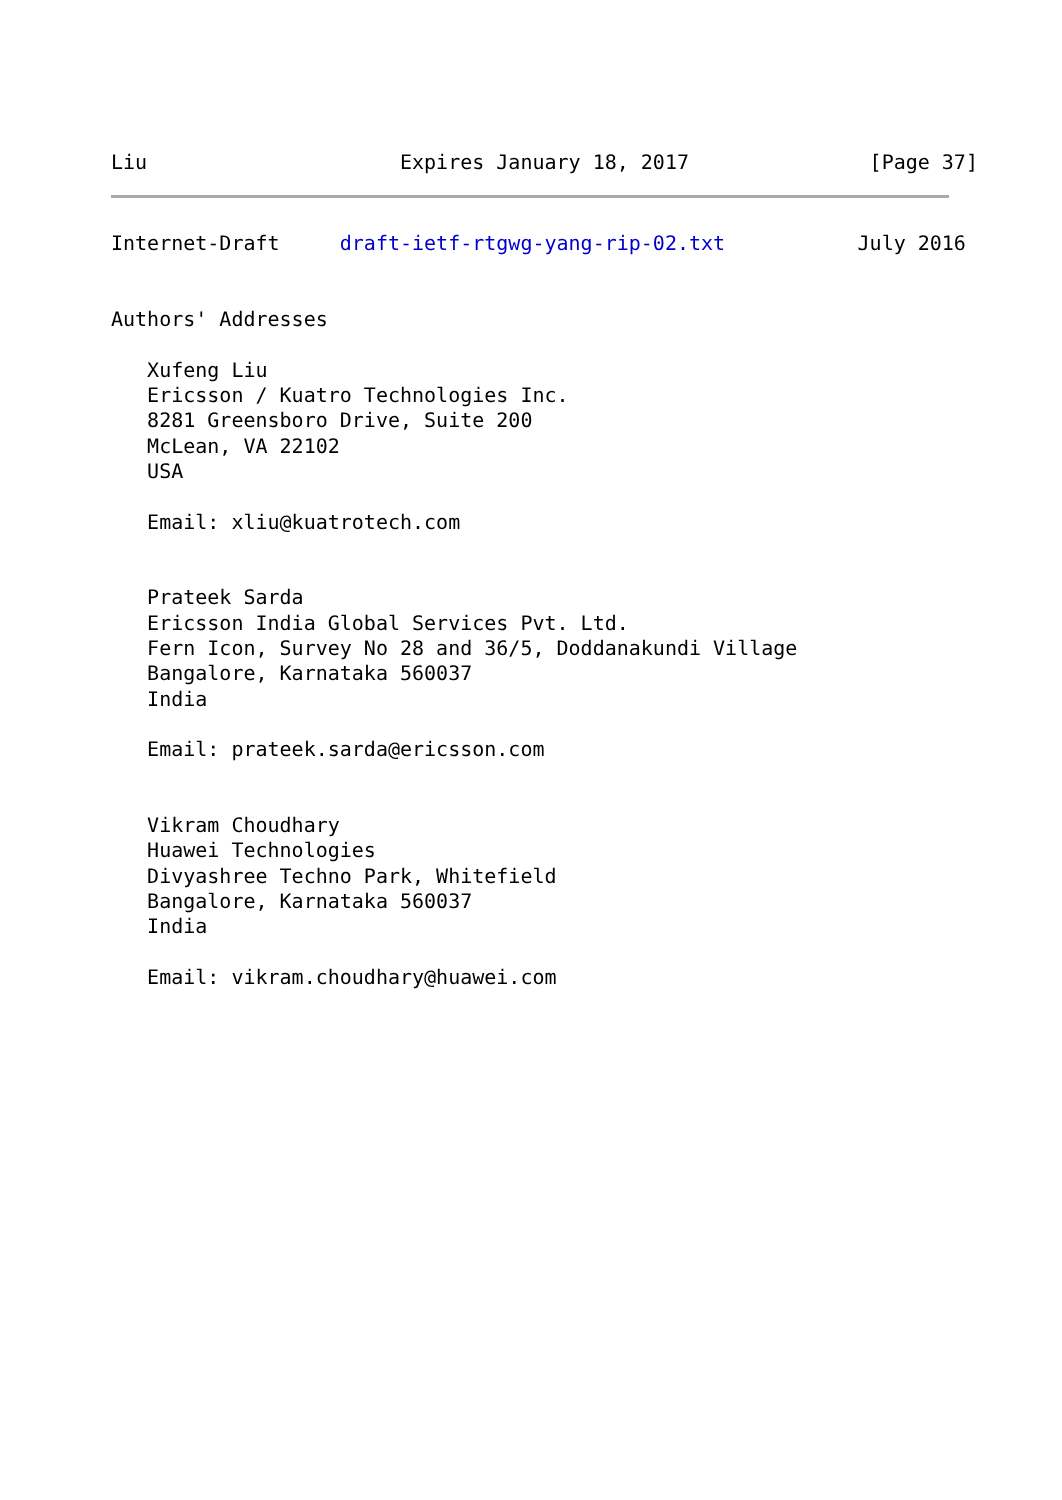Liu                     Expires January 18, 2017               [Page 37]
Internet-Draft     draft-ietf-rtgwg-yang-rip-02.txt           July 2016


Authors' Addresses

   Xufeng Liu
   Ericsson / Kuatro Technologies Inc.
   8281 Greensboro Drive, Suite 200
   McLean, VA 22102
   USA

   Email: xliu@kuatrotech.com


   Prateek Sarda
   Ericsson India Global Services Pvt. Ltd.
   Fern Icon, Survey No 28 and 36/5, Doddanakundi Village
   Bangalore, Karnataka 560037
   India

   Email: prateek.sarda@ericsson.com


   Vikram Choudhary
   Huawei Technologies
   Divyashree Techno Park, Whitefield
   Bangalore, Karnataka 560037
   India

   Email: vikram.choudhary@huawei.com